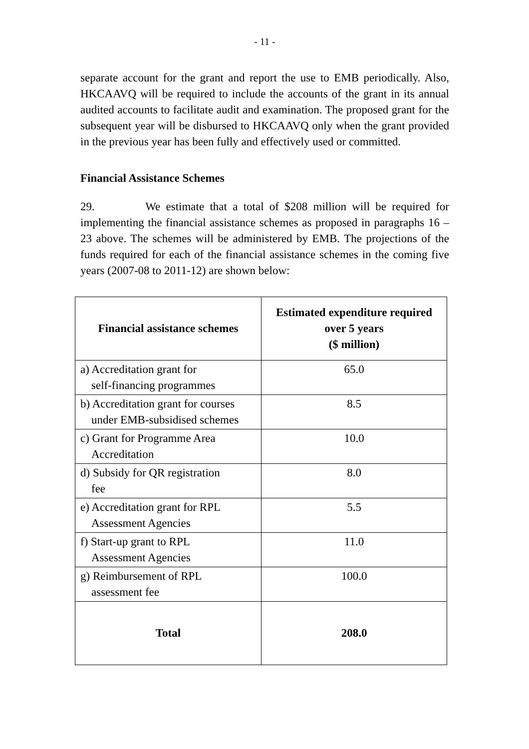- 11 -
separate account for the grant and report the use to EMB periodically. Also, HKCAAVQ will be required to include the accounts of the grant in its annual audited accounts to facilitate audit and examination. The proposed grant for the subsequent year will be disbursed to HKCAAVQ only when the grant provided in the previous year has been fully and effectively used or committed.
Financial Assistance Schemes
29. We estimate that a total of $208 million will be required for implementing the financial assistance schemes as proposed in paragraphs 16 – 23 above. The schemes will be administered by EMB. The projections of the funds required for each of the financial assistance schemes in the coming five years (2007-08 to 2011-12) are shown below:
| Financial assistance schemes | Estimated expenditure required over 5 years ($ million) |
| --- | --- |
| a) Accreditation grant for self-financing programmes | 65.0 |
| b) Accreditation grant for courses under EMB-subsidised schemes | 8.5 |
| c) Grant for Programme Area Accreditation | 10.0 |
| d) Subsidy for QR registration fee | 8.0 |
| e) Accreditation grant for RPL Assessment Agencies | 5.5 |
| f) Start-up grant to RPL Assessment Agencies | 11.0 |
| g) Reimbursement of RPL assessment fee | 100.0 |
| Total | 208.0 |